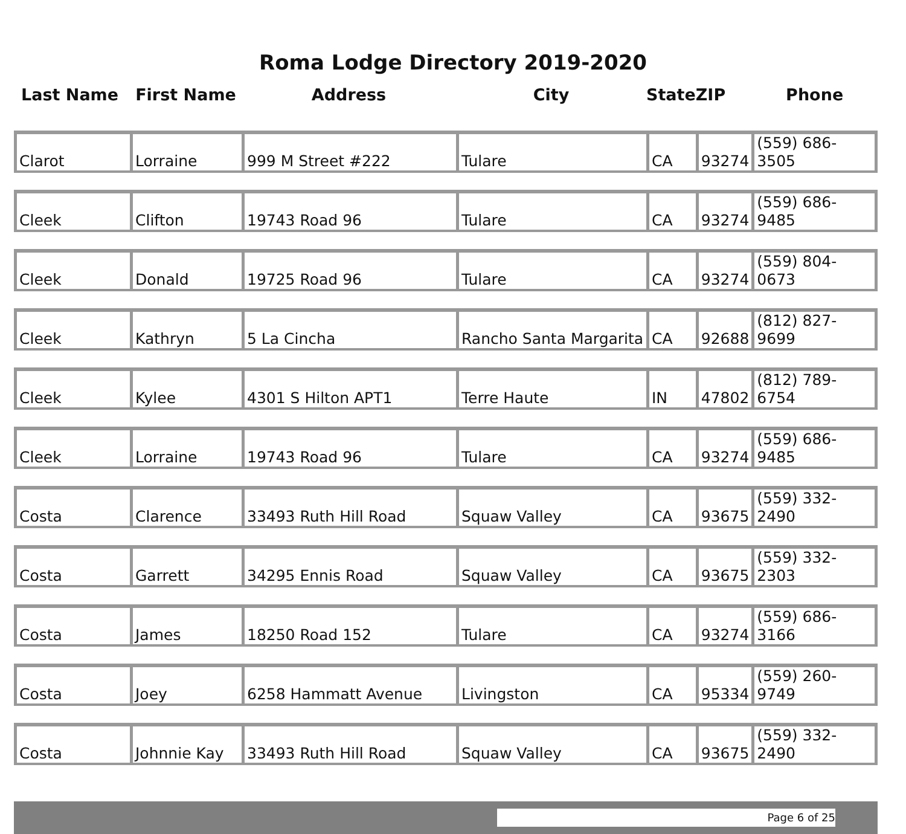Roma Lodge Directory 2019-2020
| Last Name | First Name | Address | City | State | ZIP | Phone |
| --- | --- | --- | --- | --- | --- | --- |
| Clarot | Lorraine | 999 M Street #222 | Tulare | CA | 93274 | (559) 686-3505 |
| Cleek | Clifton | 19743 Road 96 | Tulare | CA | 93274 | (559) 686-9485 |
| Cleek | Donald | 19725 Road 96 | Tulare | CA | 93274 | (559) 804-0673 |
| Cleek | Kathryn | 5 La Cincha | Rancho Santa Margarita | CA | 92688 | (812) 827-9699 |
| Cleek | Kylee | 4301 S Hilton APT1 | Terre Haute | IN | 47802 | (812) 789-6754 |
| Cleek | Lorraine | 19743 Road 96 | Tulare | CA | 93274 | (559) 686-9485 |
| Costa | Clarence | 33493 Ruth Hill Road | Squaw Valley | CA | 93675 | (559) 332-2490 |
| Costa | Garrett | 34295 Ennis Road | Squaw Valley | CA | 93675 | (559) 332-2303 |
| Costa | James | 18250 Road 152 | Tulare | CA | 93274 | (559) 686-3166 |
| Costa | Joey | 6258 Hammatt Avenue | Livingston | CA | 95334 | (559) 260-9749 |
| Costa | Johnnie Kay | 33493 Ruth Hill Road | Squaw Valley | CA | 93675 | (559) 332-2490 |
Page 6 of 25